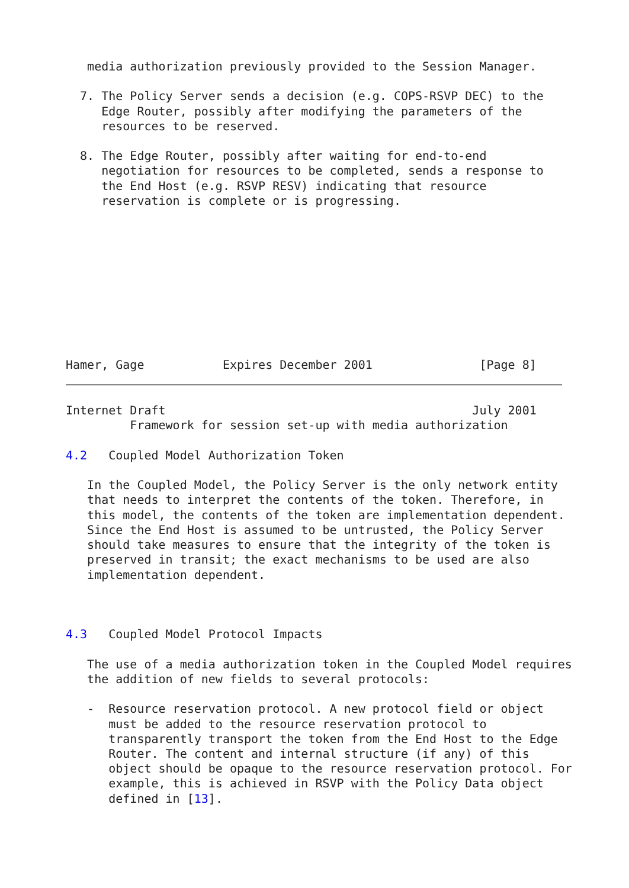media authorization previously provided to the Session Manager.

  7. The Policy Server sends a decision (e.g. COPS-RSVP DEC) to the
     Edge Router, possibly after modifying the parameters of the
     resources to be reserved.

  8. The Edge Router, possibly after waiting for end-to-end
     negotiation for resources to be completed, sends a response to
     the End Host (e.g. RSVP RESV) indicating that resource
     reservation is complete or is progressing.










Hamer, Gage           Expires December 2001               [Page 8]
Internet Draft                                           July 2001
         Framework for session set-up with media authorization

4.2   Coupled Model Authorization Token

   In the Coupled Model, the Policy Server is the only network entity
   that needs to interpret the contents of the token. Therefore, in
   this model, the contents of the token are implementation dependent.
   Since the End Host is assumed to be untrusted, the Policy Server
   should take measures to ensure that the integrity of the token is
   preserved in transit; the exact mechanisms to be used are also
   implementation dependent.



4.3   Coupled Model Protocol Impacts

   The use of a media authorization token in the Coupled Model requires
   the addition of new fields to several protocols:

   -  Resource reservation protocol. A new protocol field or object
      must be added to the resource reservation protocol to
      transparently transport the token from the End Host to the Edge
      Router. The content and internal structure (if any) of this
      object should be opaque to the resource reservation protocol. For
      example, this is achieved in RSVP with the Policy Data object
      defined in [13].